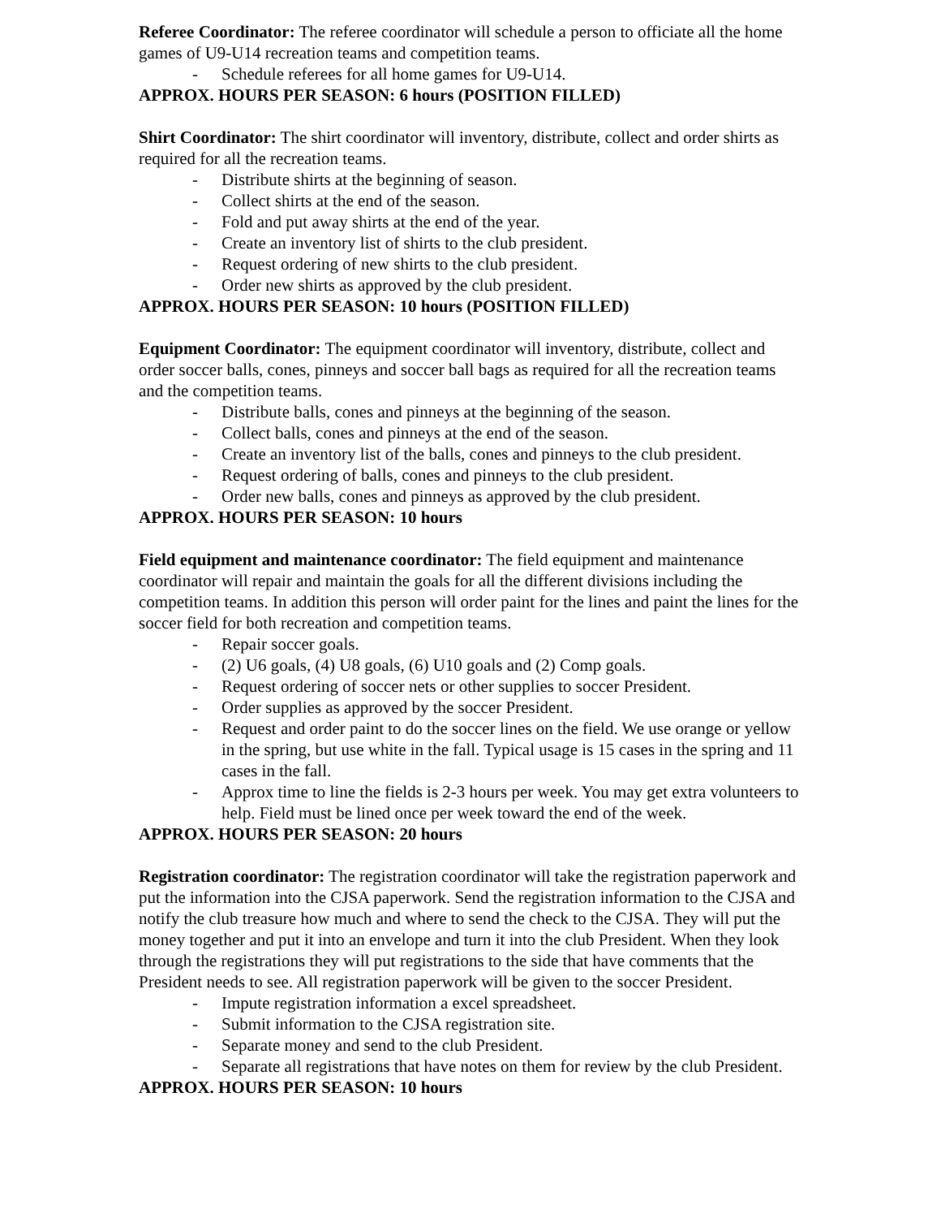Referee Coordinator: The referee coordinator will schedule a person to officiate all the home games of U9-U14 recreation teams and competition teams.
- Schedule referees for all home games for U9-U14.
APPROX. HOURS PER SEASON: 6 hours (POSITION FILLED)
Shirt Coordinator: The shirt coordinator will inventory, distribute, collect and order shirts as required for all the recreation teams.
- Distribute shirts at the beginning of season.
- Collect shirts at the end of the season.
- Fold and put away shirts at the end of the year.
- Create an inventory list of shirts to the club president.
- Request ordering of new shirts to the club president.
- Order new shirts as approved by the club president.
APPROX. HOURS PER SEASON: 10 hours (POSITION FILLED)
Equipment Coordinator: The equipment coordinator will inventory, distribute, collect and order soccer balls, cones, pinneys and soccer ball bags as required for all the recreation teams and the competition teams.
- Distribute balls, cones and pinneys at the beginning of the season.
- Collect balls, cones and pinneys at the end of the season.
- Create an inventory list of the balls, cones and pinneys to the club president.
- Request ordering of balls, cones and pinneys to the club president.
- Order new balls, cones and pinneys as approved by the club president.
APPROX. HOURS PER SEASON: 10 hours
Field equipment and maintenance coordinator: The field equipment and maintenance coordinator will repair and maintain the goals for all the different divisions including the competition teams. In addition this person will order paint for the lines and paint the lines for the soccer field for both recreation and competition teams.
- Repair soccer goals.
- (2) U6 goals, (4) U8 goals, (6) U10 goals and (2) Comp goals.
- Request ordering of soccer nets or other supplies to soccer President.
- Order supplies as approved by the soccer President.
- Request and order paint to do the soccer lines on the field. We use orange or yellow in the spring, but use white in the fall. Typical usage is 15 cases in the spring and 11 cases in the fall.
- Approx time to line the fields is 2-3 hours per week. You may get extra volunteers to help. Field must be lined once per week toward the end of the week.
APPROX. HOURS PER SEASON: 20 hours
Registration coordinator: The registration coordinator will take the registration paperwork and put the information into the CJSA paperwork. Send the registration information to the CJSA and notify the club treasure how much and where to send the check to the CJSA. They will put the money together and put it into an envelope and turn it into the club President. When they look through the registrations they will put registrations to the side that have comments that the President needs to see. All registration paperwork will be given to the soccer President.
- Impute registration information a excel spreadsheet.
- Submit information to the CJSA registration site.
- Separate money and send to the club President.
- Separate all registrations that have notes on them for review by the club President.
APPROX. HOURS PER SEASON: 10 hours